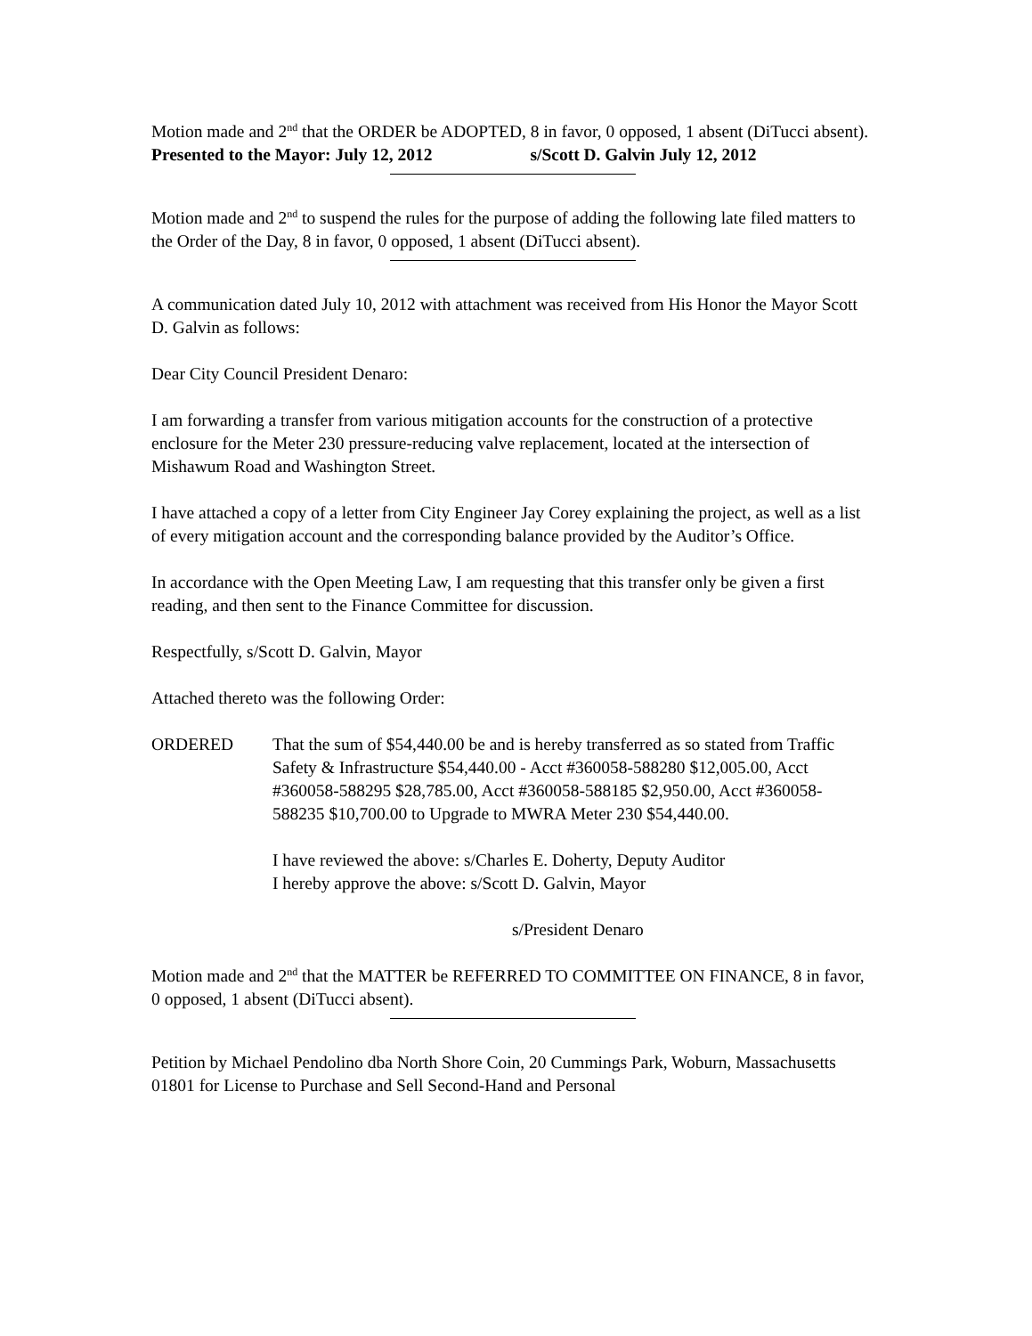Motion made and 2<sup>nd</sup> that the ORDER be ADOPTED, 8 in favor, 0 opposed, 1 absent (DiTucci absent).
Presented to the Mayor: July 12, 2012 s/Scott D. Galvin July 12, 2012
Motion made and 2<sup>nd</sup> to suspend the rules for the purpose of adding the following late filed matters to the Order of the Day, 8 in favor, 0 opposed, 1 absent (DiTucci absent).
A communication dated July 10, 2012 with attachment was received from His Honor the Mayor Scott D. Galvin as follows:
Dear City Council President Denaro:
I am forwarding a transfer from various mitigation accounts for the construction of a protective enclosure for the Meter 230 pressure-reducing valve replacement, located at the intersection of Mishawum Road and Washington Street.
I have attached a copy of a letter from City Engineer Jay Corey explaining the project, as well as a list of every mitigation account and the corresponding balance provided by the Auditor’s Office.
In accordance with the Open Meeting Law, I am requesting that this transfer only be given a first reading, and then sent to the Finance Committee for discussion.
Respectfully, s/Scott D. Galvin, Mayor
Attached thereto was the following Order:
ORDERED That the sum of $54,440.00 be and is hereby transferred as so stated from Traffic Safety & Infrastructure $54,440.00 - Acct #360058-588280 $12,005.00, Acct #360058-588295 $28,785.00, Acct #360058-588185 $2,950.00, Acct #360058-588235 $10,700.00 to Upgrade to MWRA Meter 230 $54,440.00.
I have reviewed the above: s/Charles E. Doherty, Deputy Auditor
I hereby approve the above: s/Scott D. Galvin, Mayor
s/President Denaro
Motion made and 2<sup>nd</sup> that the MATTER be REFERRED TO COMMITTEE ON FINANCE, 8 in favor, 0 opposed, 1 absent (DiTucci absent).
Petition by Michael Pendolino dba North Shore Coin, 20 Cummings Park, Woburn, Massachusetts 01801 for License to Purchase and Sell Second-Hand and Personal